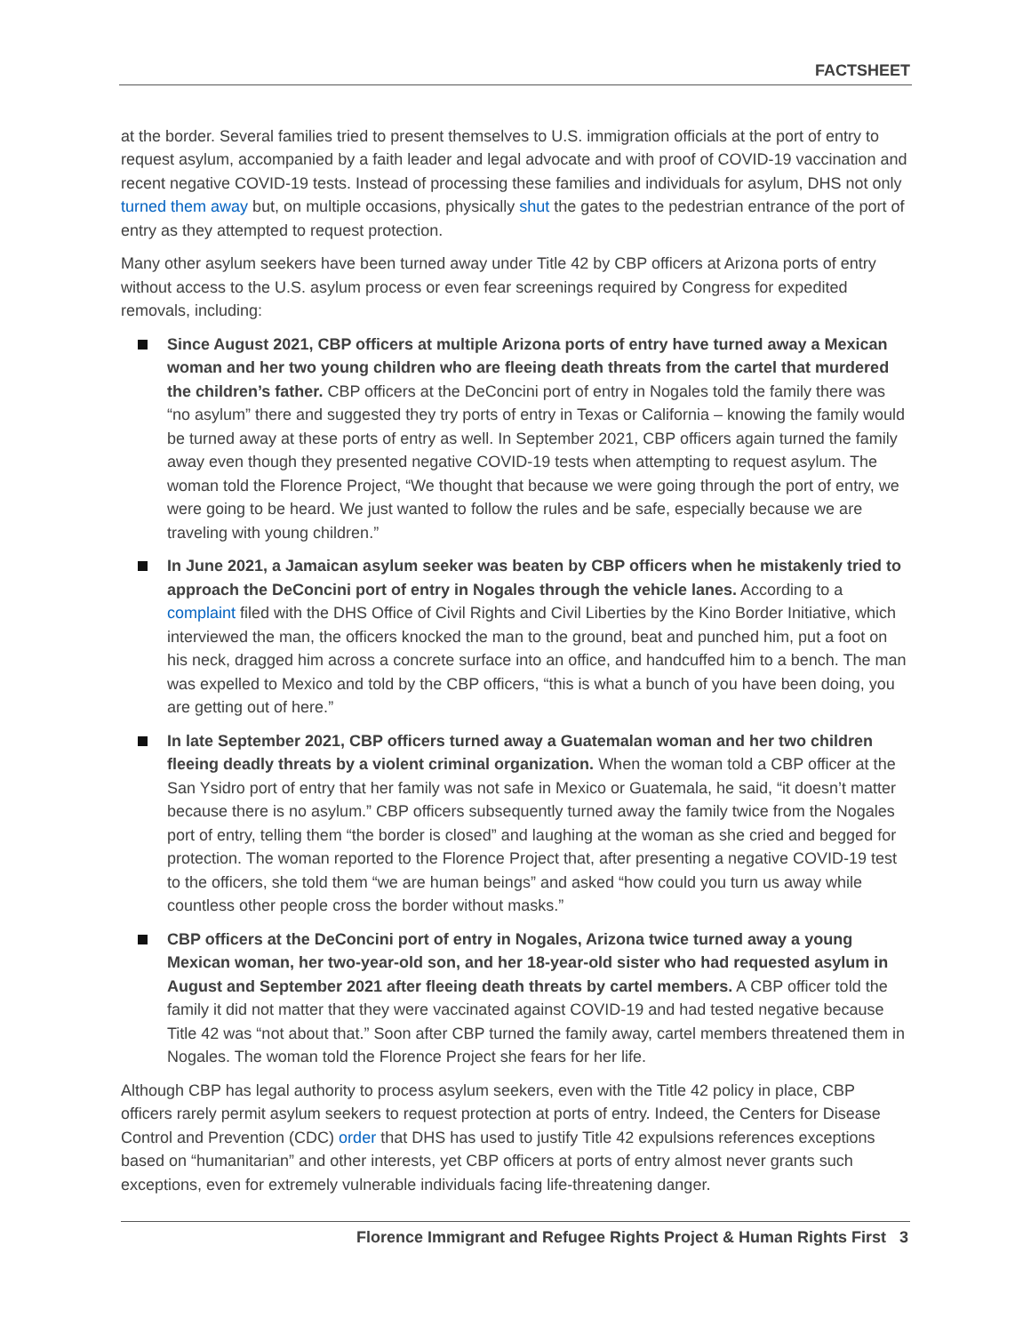FACTSHEET
at the border. Several families tried to present themselves to U.S. immigration officials at the port of entry to request asylum, accompanied by a faith leader and legal advocate and with proof of COVID-19 vaccination and recent negative COVID-19 tests. Instead of processing these families and individuals for asylum, DHS not only turned them away but, on multiple occasions, physically shut the gates to the pedestrian entrance of the port of entry as they attempted to request protection.
Many other asylum seekers have been turned away under Title 42 by CBP officers at Arizona ports of entry without access to the U.S. asylum process or even fear screenings required by Congress for expedited removals, including:
Since August 2021, CBP officers at multiple Arizona ports of entry have turned away a Mexican woman and her two young children who are fleeing death threats from the cartel that murdered the children’s father. CBP officers at the DeConcini port of entry in Nogales told the family there was “no asylum” there and suggested they try ports of entry in Texas or California – knowing the family would be turned away at these ports of entry as well. In September 2021, CBP officers again turned the family away even though they presented negative COVID-19 tests when attempting to request asylum. The woman told the Florence Project, “We thought that because we were going through the port of entry, we were going to be heard. We just wanted to follow the rules and be safe, especially because we are traveling with young children.”
In June 2021, a Jamaican asylum seeker was beaten by CBP officers when he mistakenly tried to approach the DeConcini port of entry in Nogales through the vehicle lanes. According to a complaint filed with the DHS Office of Civil Rights and Civil Liberties by the Kino Border Initiative, which interviewed the man, the officers knocked the man to the ground, beat and punched him, put a foot on his neck, dragged him across a concrete surface into an office, and handcuffed him to a bench. The man was expelled to Mexico and told by the CBP officers, “this is what a bunch of you have been doing, you are getting out of here.”
In late September 2021, CBP officers turned away a Guatemalan woman and her two children fleeing deadly threats by a violent criminal organization. When the woman told a CBP officer at the San Ysidro port of entry that her family was not safe in Mexico or Guatemala, he said, “it doesn’t matter because there is no asylum.” CBP officers subsequently turned away the family twice from the Nogales port of entry, telling them “the border is closed” and laughing at the woman as she cried and begged for protection. The woman reported to the Florence Project that, after presenting a negative COVID-19 test to the officers, she told them “we are human beings” and asked “how could you turn us away while countless other people cross the border without masks.”
CBP officers at the DeConcini port of entry in Nogales, Arizona twice turned away a young Mexican woman, her two-year-old son, and her 18-year-old sister who had requested asylum in August and September 2021 after fleeing death threats by cartel members. A CBP officer told the family it did not matter that they were vaccinated against COVID-19 and had tested negative because Title 42 was “not about that.” Soon after CBP turned the family away, cartel members threatened them in Nogales. The woman told the Florence Project she fears for her life.
Although CBP has legal authority to process asylum seekers, even with the Title 42 policy in place, CBP officers rarely permit asylum seekers to request protection at ports of entry. Indeed, the Centers for Disease Control and Prevention (CDC) order that DHS has used to justify Title 42 expulsions references exceptions based on “humanitarian” and other interests, yet CBP officers at ports of entry almost never grants such exceptions, even for extremely vulnerable individuals facing life-threatening danger.
Florence Immigrant and Refugee Rights Project & Human Rights First 3